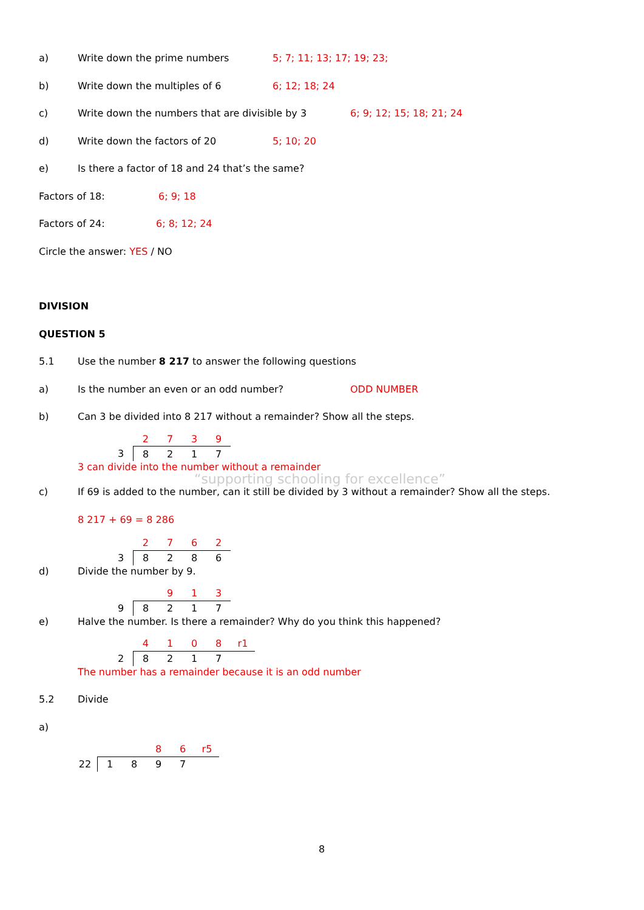a) Write down the prime numbers 5; 7; 11; 13; 17; 19; 23;
b) Write down the multiples of 6 6; 12; 18; 24
c) Write down the numbers that are divisible by 3 6; 9; 12; 15; 18; 21; 24
d) Write down the factors of 20 5; 10; 20
e) Is there a factor of 18 and 24 that’s the same?
Factors of 18: 6; 9; 18
Factors of 24: 6; 8; 12; 24
Circle the answer: YES / NO
DIVISION
QUESTION 5
5.1 Use the number 8 217 to answer the following questions
a) Is the number an even or an odd number? ODD NUMBER
b) Can 3 be divided into 8 217 without a remainder? Show all the steps.
| | 2 | 7 | 3 | 9 |
| 3 | 8 | 2 | 1 | 7 |
3 can divide into the number without a remainder
“supporting schooling for excellence”
c) If 69 is added to the number, can it still be divided by 3 without a remainder? Show all the steps.
8 217 + 69 = 8 286
| | 2 | 7 | 6 | 2 |
| 3 | 8 | 2 | 8 | 6 |
d) Divide the number by 9.
| | | 9 | 1 | 3 |
| 9 | 8 | 2 | 1 | 7 |
e) Halve the number. Is there a remainder? Why do you think this happened?
| | 4 | 1 | 0 | 8 | r1 |
| 2 | 8 | 2 | 1 | 7 | |
The number has a remainder because it is an odd number
5.2 Divide
a)
| | | | 8 | 6 | r5 |
| 22 | 1 | 8 | 9 | 7 | |
8